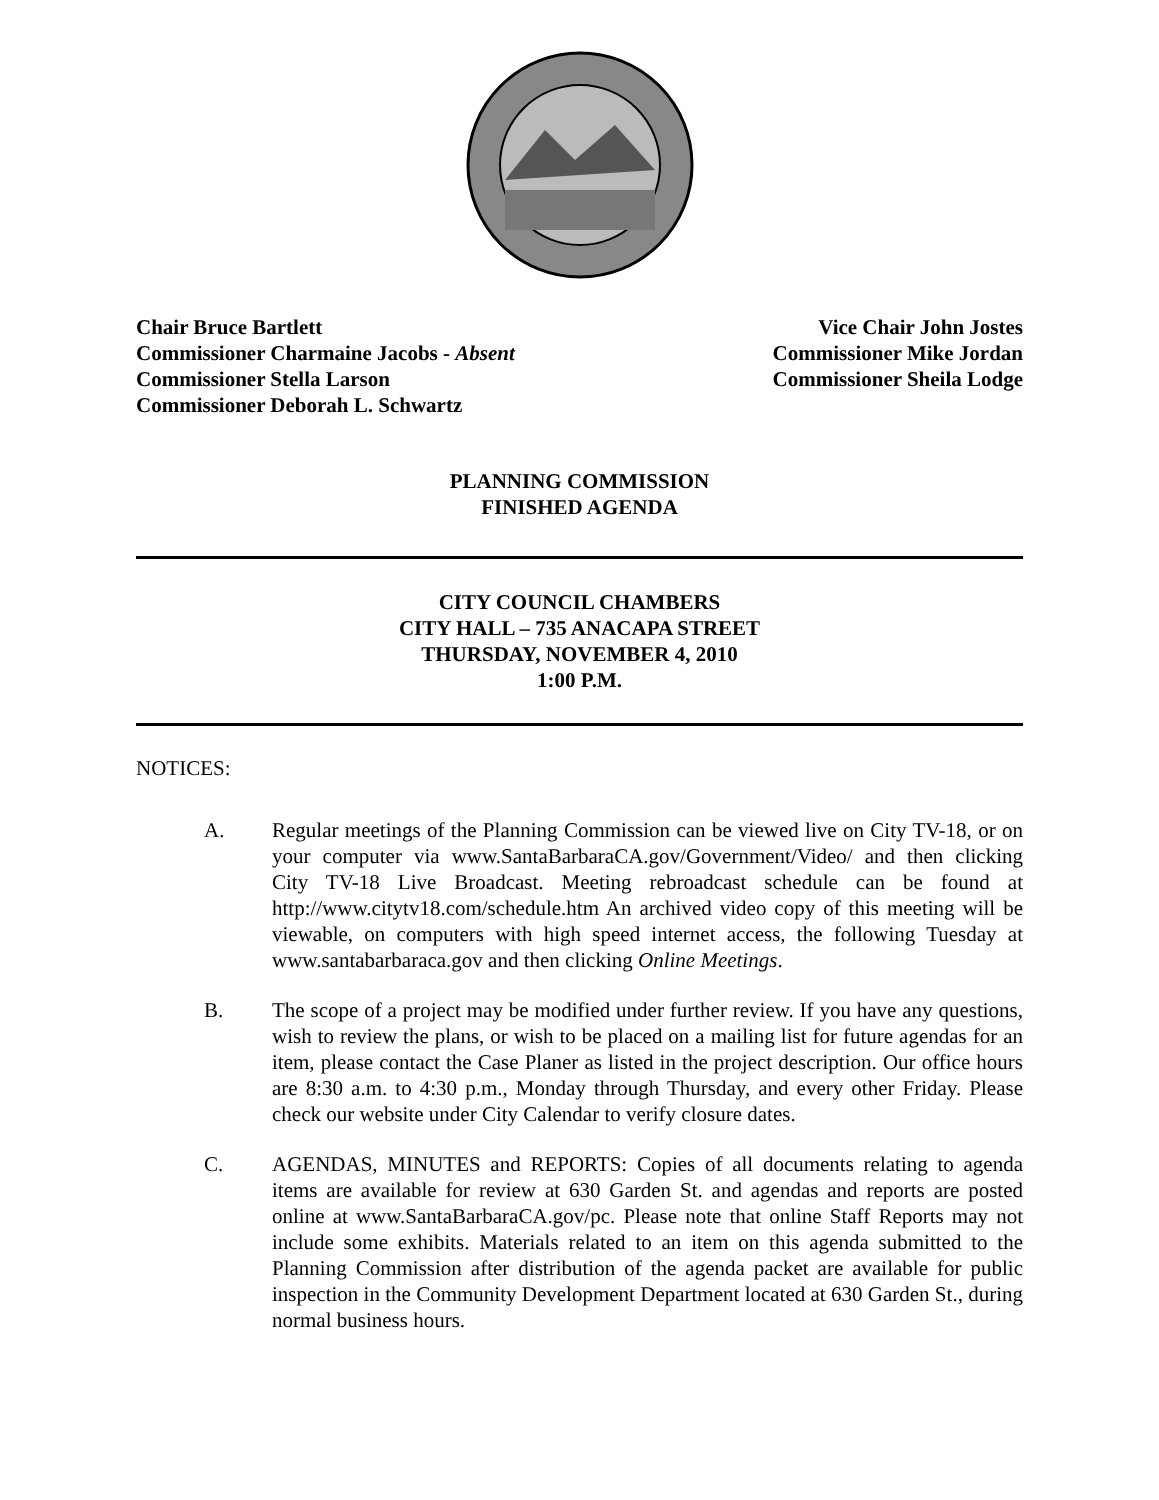Chair Bruce Bartlett
Commissioner Charmaine Jacobs - Absent
Commissioner Stella Larson
Commissioner Deborah L. Schwartz
Vice Chair John Jostes
Commissioner Mike Jordan
Commissioner Sheila Lodge
PLANNING COMMISSION
FINISHED AGENDA
CITY COUNCIL CHAMBERS
CITY HALL – 735 ANACAPA STREET
THURSDAY, NOVEMBER 4, 2010
1:00 P.M.
NOTICES:
A. Regular meetings of the Planning Commission can be viewed live on City TV-18, or on your computer via www.SantaBarbaraCA.gov/Government/Video/ and then clicking City TV-18 Live Broadcast. Meeting rebroadcast schedule can be found at http://www.citytv18.com/schedule.htm An archived video copy of this meeting will be viewable, on computers with high speed internet access, the following Tuesday at www.santabarbaraca.gov and then clicking Online Meetings.
B. The scope of a project may be modified under further review. If you have any questions, wish to review the plans, or wish to be placed on a mailing list for future agendas for an item, please contact the Case Planer as listed in the project description. Our office hours are 8:30 a.m. to 4:30 p.m., Monday through Thursday, and every other Friday. Please check our website under City Calendar to verify closure dates.
C. AGENDAS, MINUTES and REPORTS: Copies of all documents relating to agenda items are available for review at 630 Garden St. and agendas and reports are posted online at www.SantaBarbaraCA.gov/pc. Please note that online Staff Reports may not include some exhibits. Materials related to an item on this agenda submitted to the Planning Commission after distribution of the agenda packet are available for public inspection in the Community Development Department located at 630 Garden St., during normal business hours.